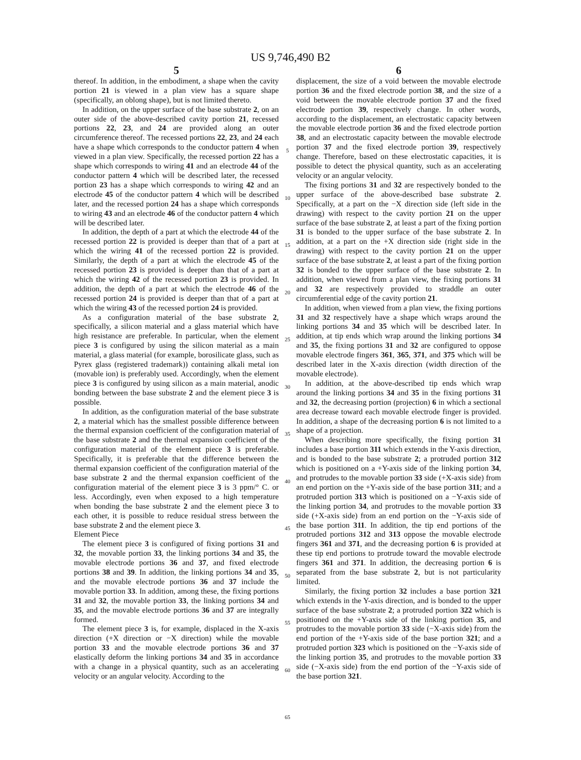US 9,746,490 B2
5
thereof. In addition, in the embodiment, a shape when the cavity portion 21 is viewed in a plan view has a square shape (specifically, an oblong shape), but is not limited thereto.
In addition, on the upper surface of the base substrate 2, on an outer side of the above-described cavity portion 21, recessed portions 22, 23, and 24 are provided along an outer circumference thereof. The recessed portions 22, 23, and 24 each have a shape which corresponds to the conductor pattern 4 when viewed in a plan view. Specifically, the recessed portion 22 has a shape which corresponds to wiring 41 and an electrode 44 of the conductor pattern 4 which will be described later, the recessed portion 23 has a shape which corresponds to wiring 42 and an electrode 45 of the conductor pattern 4 which will be described later, and the recessed portion 24 has a shape which corresponds to wiring 43 and an electrode 46 of the conductor pattern 4 which will be described later.
In addition, the depth of a part at which the electrode 44 of the recessed portion 22 is provided is deeper than that of a part at which the wiring 41 of the recessed portion 22 is provided. Similarly, the depth of a part at which the electrode 45 of the recessed portion 23 is provided is deeper than that of a part at which the wiring 42 of the recessed portion 23 is provided. In addition, the depth of a part at which the electrode 46 of the recessed portion 24 is provided is deeper than that of a part at which the wiring 43 of the recessed portion 24 is provided.
As a configuration material of the base substrate 2, specifically, a silicon material and a glass material which have high resistance are preferable. In particular, when the element piece 3 is configured by using the silicon material as a main material, a glass material (for example, borosilicate glass, such as Pyrex glass (registered trademark)) containing alkali metal ion (movable ion) is preferably used. Accordingly, when the element piece 3 is configured by using silicon as a main material, anodic bonding between the base substrate 2 and the element piece 3 is possible.
In addition, as the configuration material of the base substrate 2, a material which has the smallest possible difference between the thermal expansion coefficient of the configuration material of the base substrate 2 and the thermal expansion coefficient of the configuration material of the element piece 3 is preferable. Specifically, it is preferable that the difference between the thermal expansion coefficient of the configuration material of the base substrate 2 and the thermal expansion coefficient of the configuration material of the element piece 3 is 3 ppm/° C. or less. Accordingly, even when exposed to a high temperature when bonding the base substrate 2 and the element piece 3 to each other, it is possible to reduce residual stress between the base substrate 2 and the element piece 3.
Element Piece
The element piece 3 is configured of fixing portions 31 and 32, the movable portion 33, the linking portions 34 and 35, the movable electrode portions 36 and 37, and fixed electrode portions 38 and 39. In addition, the linking portions 34 and 35, and the movable electrode portions 36 and 37 include the movable portion 33. In addition, among these, the fixing portions 31 and 32, the movable portion 33, the linking portions 34 and 35, and the movable electrode portions 36 and 37 are integrally formed.
The element piece 3 is, for example, displaced in the X-axis direction (+X direction or −X direction) while the movable portion 33 and the movable electrode portions 36 and 37 elastically deform the linking portions 34 and 35 in accordance with a change in a physical quantity, such as an accelerating velocity or an angular velocity. According to the
5
10
15
20
25
30
35
40
45
50
55
60
65
6
displacement, the size of a void between the movable electrode portion 36 and the fixed electrode portion 38, and the size of a void between the movable electrode portion 37 and the fixed electrode portion 39, respectively change. In other words, according to the displacement, an electrostatic capacity between the movable electrode portion 36 and the fixed electrode portion 38, and an electrostatic capacity between the movable electrode portion 37 and the fixed electrode portion 39, respectively change. Therefore, based on these electrostatic capacities, it is possible to detect the physical quantity, such as an accelerating velocity or an angular velocity.
The fixing portions 31 and 32 are respectively bonded to the upper surface of the above-described base substrate 2. Specifically, at a part on the −X direction side (left side in the drawing) with respect to the cavity portion 21 on the upper surface of the base substrate 2, at least a part of the fixing portion 31 is bonded to the upper surface of the base substrate 2. In addition, at a part on the +X direction side (right side in the drawing) with respect to the cavity portion 21 on the upper surface of the base substrate 2, at least a part of the fixing portion 32 is bonded to the upper surface of the base substrate 2. In addition, when viewed from a plan view, the fixing portions 31 and 32 are respectively provided to straddle an outer circumferential edge of the cavity portion 21.
In addition, when viewed from a plan view, the fixing portions 31 and 32 respectively have a shape which wraps around the linking portions 34 and 35 which will be described later. In addition, at tip ends which wrap around the linking portions 34 and 35, the fixing portions 31 and 32 are configured to oppose movable electrode fingers 361, 365, 371, and 375 which will be described later in the X-axis direction (width direction of the movable electrode).
In addition, at the above-described tip ends which wrap around the linking portions 34 and 35 in the fixing portions 31 and 32, the decreasing portion (projection) 6 in which a sectional area decrease toward each movable electrode finger is provided. In addition, a shape of the decreasing portion 6 is not limited to a shape of a projection.
When describing more specifically, the fixing portion 31 includes a base portion 311 which extends in the Y-axis direction, and is bonded to the base substrate 2; a protruded portion 312 which is positioned on a +Y-axis side of the linking portion 34, and protrudes to the movable portion 33 side (+X-axis side) from an end portion on the +Y-axis side of the base portion 311; and a protruded portion 313 which is positioned on a −Y-axis side of the linking portion 34, and protrudes to the movable portion 33 side (+X-axis side) from an end portion on the −Y-axis side of the base portion 311. In addition, the tip end portions of the protruded portions 312 and 313 oppose the movable electrode fingers 361 and 371, and the decreasing portion 6 is provided at these tip end portions to protrude toward the movable electrode fingers 361 and 371. In addition, the decreasing portion 6 is separated from the base substrate 2, but is not particularity limited.
Similarly, the fixing portion 32 includes a base portion 321 which extends in the Y-axis direction, and is bonded to the upper surface of the base substrate 2; a protruded portion 322 which is positioned on the +Y-axis side of the linking portion 35, and protrudes to the movable portion 33 side (−X-axis side) from the end portion of the +Y-axis side of the base portion 321; and a protruded portion 323 which is positioned on the −Y-axis side of the linking portion 35, and protrudes to the movable portion 33 side (−X-axis side) from the end portion of the −Y-axis side of the base portion 321.